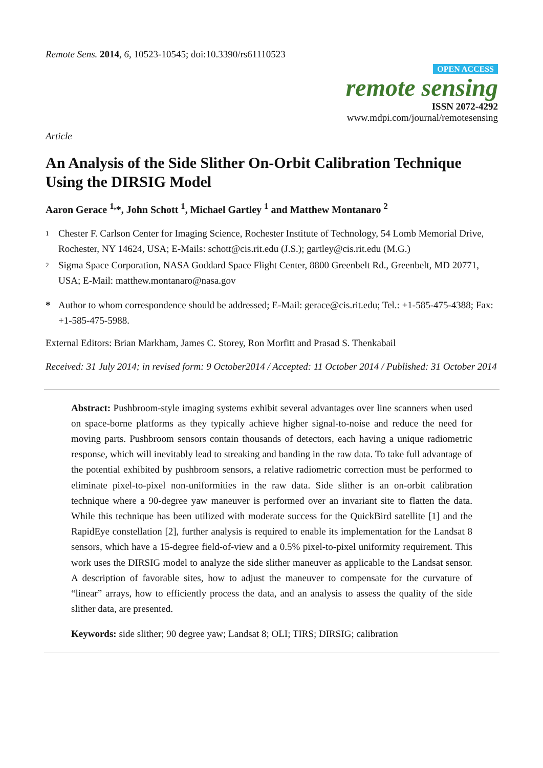Remote Sens. 2014, 6, 10523-10545; doi:10.3390/rs61110523
OPEN ACCESS
remote sensing
ISSN 2072-4292
www.mdpi.com/journal/remotesensing
Article
An Analysis of the Side Slither On-Orbit Calibration Technique Using the DIRSIG Model
Aaron Gerace <sup>1,</sup>*, John Schott <sup>1</sup>, Michael Gartley <sup>1</sup> and Matthew Montanaro <sup>2</sup>
1 Chester F. Carlson Center for Imaging Science, Rochester Institute of Technology, 54 Lomb Memorial Drive, Rochester, NY 14624, USA; E-Mails: schott@cis.rit.edu (J.S.); gartley@cis.rit.edu (M.G.)
2 Sigma Space Corporation, NASA Goddard Space Flight Center, 8800 Greenbelt Rd., Greenbelt, MD 20771, USA; E-Mail: matthew.montanaro@nasa.gov
* Author to whom correspondence should be addressed; E-Mail: gerace@cis.rit.edu; Tel.: +1-585-475-4388; Fax: +1-585-475-5988.
External Editors: Brian Markham, James C. Storey, Ron Morfitt and Prasad S. Thenkabail
Received: 31 July 2014; in revised form: 9 October2014 / Accepted: 11 October 2014 / Published: 31 October 2014
Abstract: Pushbroom-style imaging systems exhibit several advantages over line scanners when used on space-borne platforms as they typically achieve higher signal-to-noise and reduce the need for moving parts. Pushbroom sensors contain thousands of detectors, each having a unique radiometric response, which will inevitably lead to streaking and banding in the raw data. To take full advantage of the potential exhibited by pushbroom sensors, a relative radiometric correction must be performed to eliminate pixel-to-pixel non-uniformities in the raw data. Side slither is an on-orbit calibration technique where a 90-degree yaw maneuver is performed over an invariant site to flatten the data. While this technique has been utilized with moderate success for the QuickBird satellite [1] and the RapidEye constellation [2], further analysis is required to enable its implementation for the Landsat 8 sensors, which have a 15-degree field-of-view and a 0.5% pixel-to-pixel uniformity requirement. This work uses the DIRSIG model to analyze the side slither maneuver as applicable to the Landsat sensor. A description of favorable sites, how to adjust the maneuver to compensate for the curvature of “linear” arrays, how to efficiently process the data, and an analysis to assess the quality of the side slither data, are presented.
Keywords: side slither; 90 degree yaw; Landsat 8; OLI; TIRS; DIRSIG; calibration